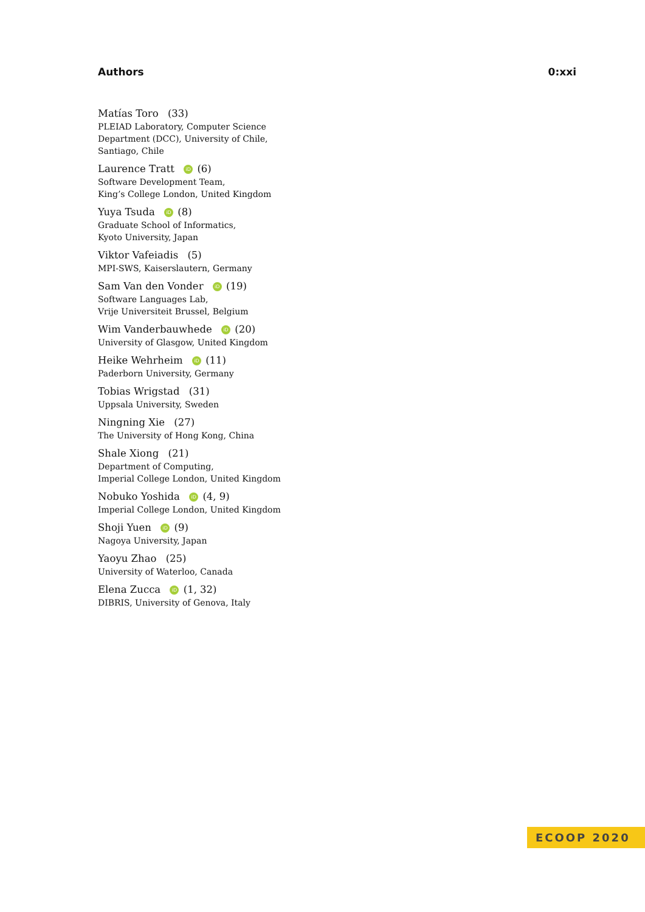Authors 0:xxi
Matías Toro (33)
PLEIAD Laboratory, Computer Science
Department (DCC), University of Chile,
Santiago, Chile
Laurence Tratt iD (6)
Software Development Team,
King’s College London, United Kingdom
Yuya Tsuda iD (8)
Graduate School of Informatics,
Kyoto University, Japan
Viktor Vafeiadis (5)
MPI-SWS, Kaiserslautern, Germany
Sam Van den Vonder iD (19)
Software Languages Lab,
Vrije Universiteit Brussel, Belgium
Wim Vanderbauwhede iD (20)
University of Glasgow, United Kingdom
Heike Wehrheim iD (11)
Paderborn University, Germany
Tobias Wrigstad (31)
Uppsala University, Sweden
Ningning Xie (27)
The University of Hong Kong, China
Shale Xiong (21)
Department of Computing,
Imperial College London, United Kingdom
Nobuko Yoshida iD (4, 9)
Imperial College London, United Kingdom
Shoji Yuen iD (9)
Nagoya University, Japan
Yaoyu Zhao (25)
University of Waterloo, Canada
Elena Zucca iD (1, 32)
DIBRIS, University of Genova, Italy
ECOOP 2020